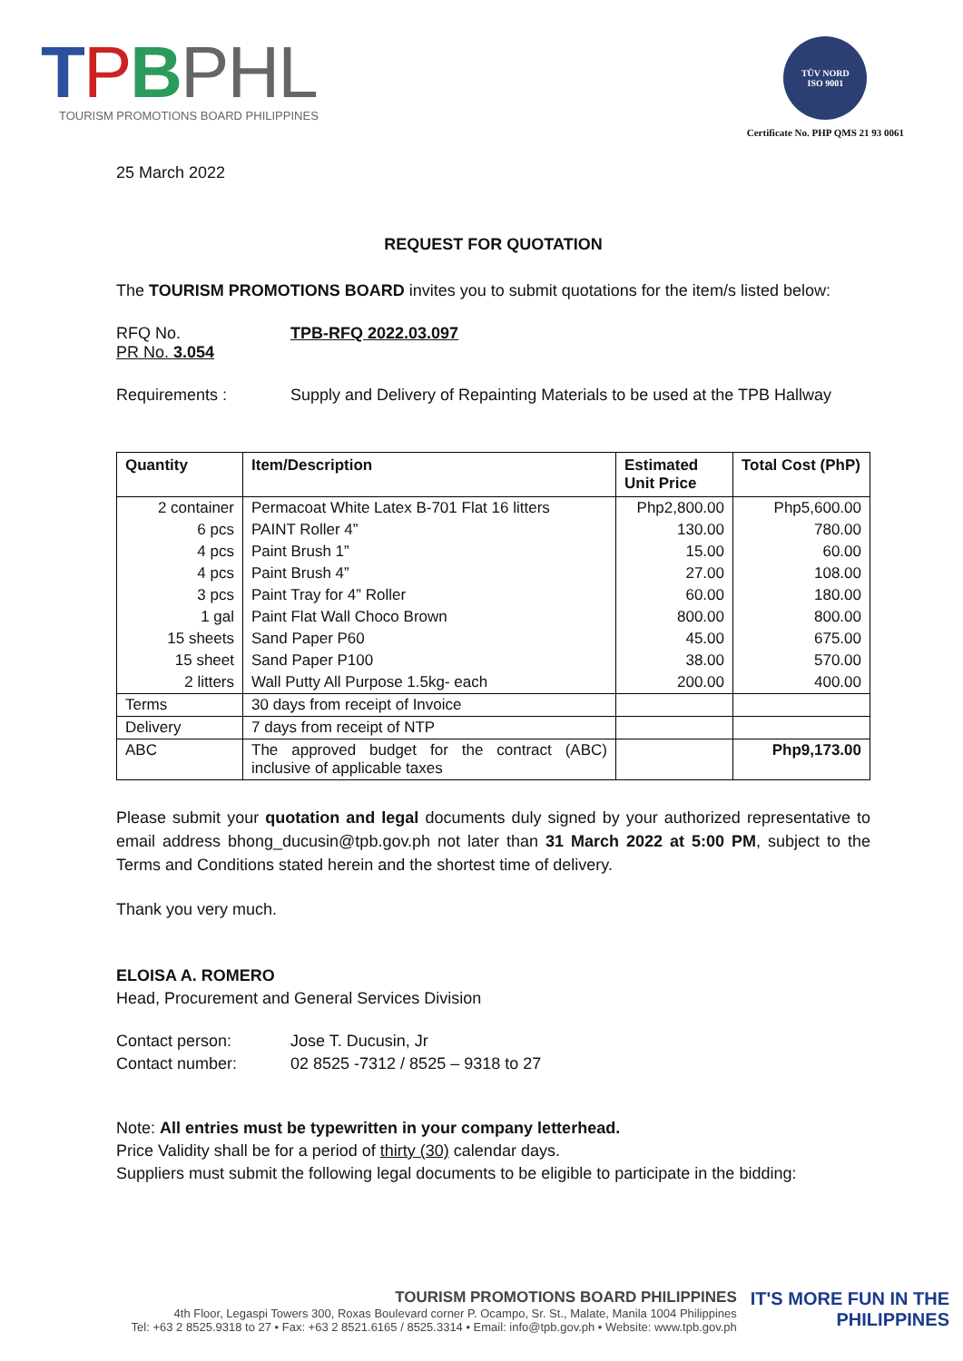TPBPHL
TOURISM PROMOTIONS BOARD PHILIPPINES
TÜV NORD
ISO 9001
Certificate No. PHP QMS 21 93 0061
25 March 2022
REQUEST FOR QUOTATION
The TOURISM PROMOTIONS BOARD invites you to submit quotations for the item/s listed below:
RFQ No. TPB-RFQ 2022.03.097
PR No. 3.054
Requirements : Supply and Delivery of Repainting Materials to be used at the TPB Hallway
| Quantity | Item/Description | Estimated Unit Price | Total Cost (PhP) |
| --- | --- | --- | --- |
| 2 container | Permacoat White Latex B-701 Flat 16 litters | Php2,800.00 | Php5,600.00 |
| 6 pcs | PAINT Roller 4” | 130.00 | 780.00 |
| 4 pcs | Paint Brush 1” | 15.00 | 60.00 |
| 4 pcs | Paint Brush 4” | 27.00 | 108.00 |
| 3 pcs | Paint Tray for 4” Roller | 60.00 | 180.00 |
| 1 gal | Paint Flat Wall Choco Brown | 800.00 | 800.00 |
| 15 sheets | Sand Paper P60 | 45.00 | 675.00 |
| 15 sheet | Sand Paper P100 | 38.00 | 570.00 |
| 2 litters | Wall Putty All Purpose 1.5kg- each | 200.00 | 400.00 |
| Terms | 30 days from receipt of Invoice | | |
| Delivery | 7 days from receipt of NTP | | |
| ABC | The approved budget for the contract (ABC) inclusive of applicable taxes | | Php9,173.00 |
Please submit your quotation and legal documents duly signed by your authorized representative to email address bhong_ducusin@tpb.gov.ph not later than 31 March 2022 at 5:00 PM, subject to the Terms and Conditions stated herein and the shortest time of delivery.
Thank you very much.
ELOISA A. ROMERO
Head, Procurement and General Services Division
Contact person: Jose T. Ducusin, Jr
Contact number: 02 8525 -7312 / 8525 – 9318 to 27
Note: All entries must be typewritten in your company letterhead.
Price Validity shall be for a period of thirty (30) calendar days.
Suppliers must submit the following legal documents to be eligible to participate in the bidding:
TOURISM PROMOTIONS BOARD PHILIPPINES
4th Floor, Legaspi Towers 300, Roxas Boulevard corner P. Ocampo, Sr. St., Malate, Manila 1004 Philippines
Tel: +63 2 8525.9318 to 27 • Fax: +63 2 8521.6165 / 8525.3314 • Email: info@tpb.gov.ph • Website: www.tpb.gov.ph
IT'S MORE FUN IN THE
PHILIPPINES